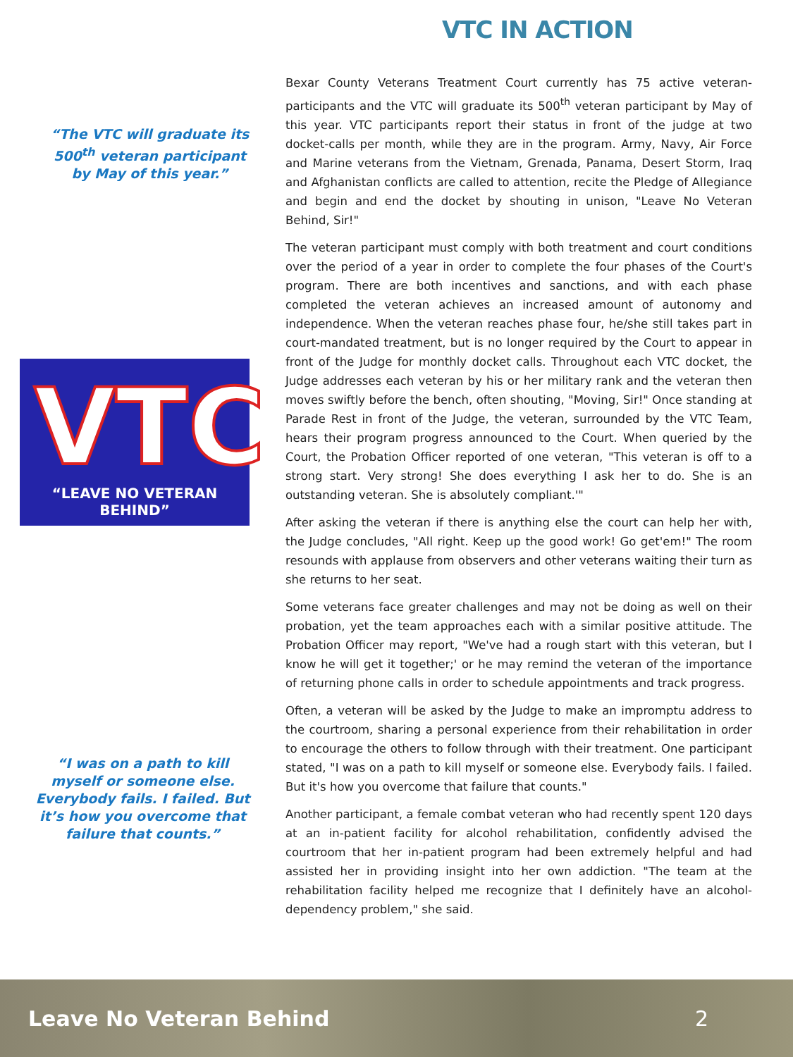VTC IN ACTION
“The VTC will graduate its 500<sup>th</sup> veteran participant by May of this year.”
VTC
“LEAVE NO VETERAN BEHIND”
“I was on a path to kill myself or someone else. Everybody fails. I failed. But it’s how you overcome that failure that counts.”
Bexar County Veterans Treatment Court currently has 75 active veteran-participants and the VTC will graduate its 500<sup>th</sup> veteran participant by May of this year. VTC participants report their status in front of the judge at two docket-calls per month, while they are in the program. Army, Navy, Air Force and Marine veterans from the Vietnam, Grenada, Panama, Desert Storm, Iraq and Afghanistan conflicts are called to attention, recite the Pledge of Allegiance and begin and end the docket by shouting in unison, "Leave No Veteran Behind, Sir!"
The veteran participant must comply with both treatment and court conditions over the period of a year in order to complete the four phases of the Court's program. There are both incentives and sanctions, and with each phase completed the veteran achieves an increased amount of autonomy and independence. When the veteran reaches phase four, he/she still takes part in court-mandated treatment, but is no longer required by the Court to appear in front of the Judge for monthly docket calls. Throughout each VTC docket, the Judge addresses each veteran by his or her military rank and the veteran then moves swiftly before the bench, often shouting, "Moving, Sir!" Once standing at Parade Rest in front of the Judge, the veteran, surrounded by the VTC Team, hears their program progress announced to the Court. When queried by the Court, the Probation Officer reported of one veteran, "This veteran is off to a strong start. Very strong! She does everything I ask her to do. She is an outstanding veteran. She is absolutely compliant.'"
After asking the veteran if there is anything else the court can help her with, the Judge concludes, "All right. Keep up the good work! Go get'em!" The room resounds with applause from observers and other veterans waiting their turn as she returns to her seat.
Some veterans face greater challenges and may not be doing as well on their probation, yet the team approaches each with a similar positive attitude. The Probation Officer may report, "We've had a rough start with this veteran, but I know he will get it together;' or he may remind the veteran of the importance of returning phone calls in order to schedule appointments and track progress.
Often, a veteran will be asked by the Judge to make an impromptu address to the courtroom, sharing a personal experience from their rehabilitation in order to encourage the others to follow through with their treatment. One participant stated, "I was on a path to kill myself or someone else. Everybody fails. I failed. But it's how you overcome that failure that counts."
Another participant, a female combat veteran who had recently spent 120 days at an in-patient facility for alcohol rehabilitation, confidently advised the courtroom that her in-patient program had been extremely helpful and had assisted her in providing insight into her own addiction. "The team at the rehabilitation facility helped me recognize that I definitely have an alcohol-dependency problem," she said.
Leave No Veteran Behind 2